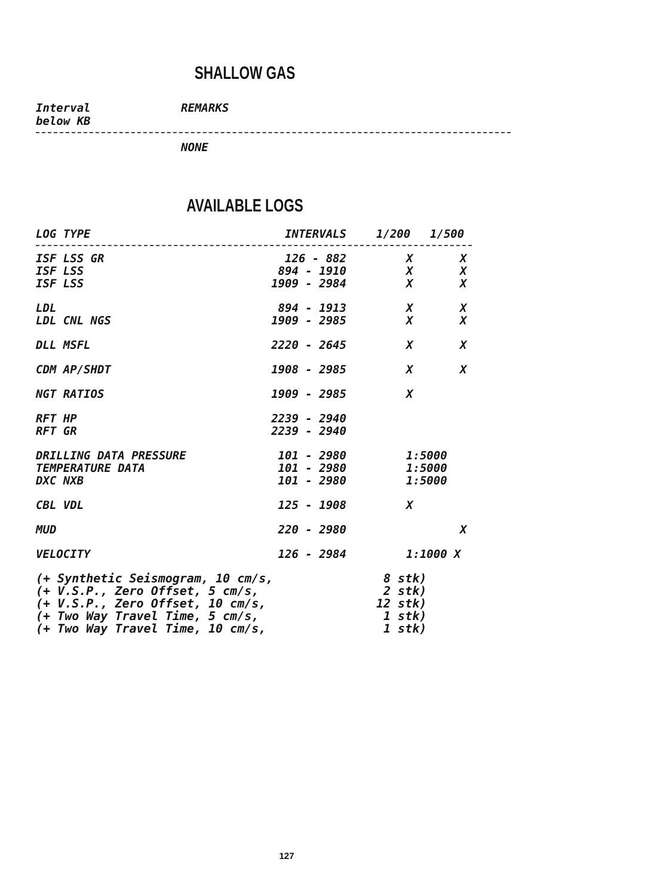SHALLOW GAS
Interval
below KB
REMARKS
NONE
AVAILABLE LOGS
| LOG TYPE | INTERVALS | 1/200 | 1/500 |
| --- | --- | --- | --- |
| ISF LSS GR | 126 - 882 | X | X |
| ISF LSS | 894 - 1910 | X | X |
| ISF LSS | 1909 - 2984 | X | X |
| LDL | 894 - 1913 | X | X |
| LDL CNL NGS | 1909 - 2985 | X | X |
| DLL MSFL | 2220 - 2645 | X | X |
| CDM AP/SHDT | 1908 - 2985 | X | X |
| NGT RATIOS | 1909 - 2985 | X | |
| RFT HP | 2239 - 2940 | | |
| RFT GR | 2239 - 2940 | | |
| DRILLING DATA PRESSURE | 101 - 2980 | 1:5000 | |
| TEMPERATURE DATA | 101 - 2980 | 1:5000 | |
| DXC NXB | 101 - 2980 | 1:5000 | |
| CBL VDL | 125 - 1908 | X | |
| MUD | 220 - 2980 | | X |
| VELOCITY | 126 - 2984 | 1:1000 X | |
| (+ Synthetic Seismogram, 10 cm/s, | 8 stk) |
| (+ V.S.P., Zero Offset, 5 cm/s, | 2 stk) |
| (+ V.S.P., Zero Offset, 10 cm/s, | 12 stk) |
| (+ Two Way Travel Time, 5 cm/s, | 1 stk) |
| (+ Two Way Travel Time, 10 cm/s, | 1 stk) |
127